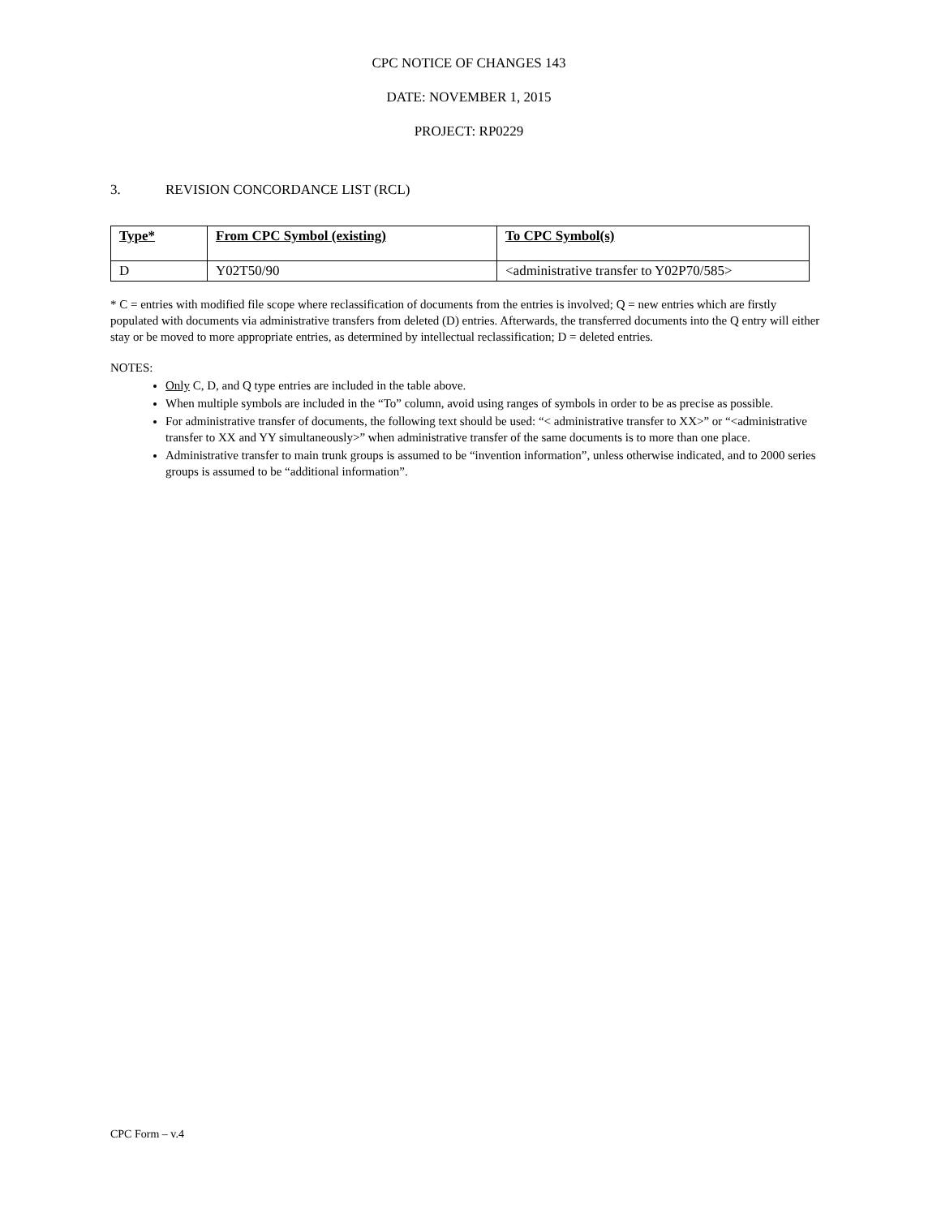CPC NOTICE OF CHANGES 143
DATE: NOVEMBER 1, 2015
PROJECT: RP0229
3. REVISION CONCORDANCE LIST (RCL)
| Type* | From CPC Symbol (existing) | To CPC Symbol(s) |
| --- | --- | --- |
| D | Y02T50/90 | <administrative transfer to Y02P70/585> |
* C = entries with modified file scope where reclassification of documents from the entries is involved; Q = new entries which are firstly populated with documents via administrative transfers from deleted (D) entries. Afterwards, the transferred documents into the Q entry will either stay or be moved to more appropriate entries, as determined by intellectual reclassification; D = deleted entries.
NOTES:
Only C, D, and Q type entries are included in the table above.
When multiple symbols are included in the “To” column, avoid using ranges of symbols in order to be as precise as possible.
For administrative transfer of documents, the following text should be used: “< administrative transfer to XX>” or “<administrative transfer to XX and YY simultaneously>” when administrative transfer of the same documents is to more than one place.
Administrative transfer to main trunk groups is assumed to be “invention information”, unless otherwise indicated, and to 2000 series groups is assumed to be “additional information”.
CPC Form – v.4